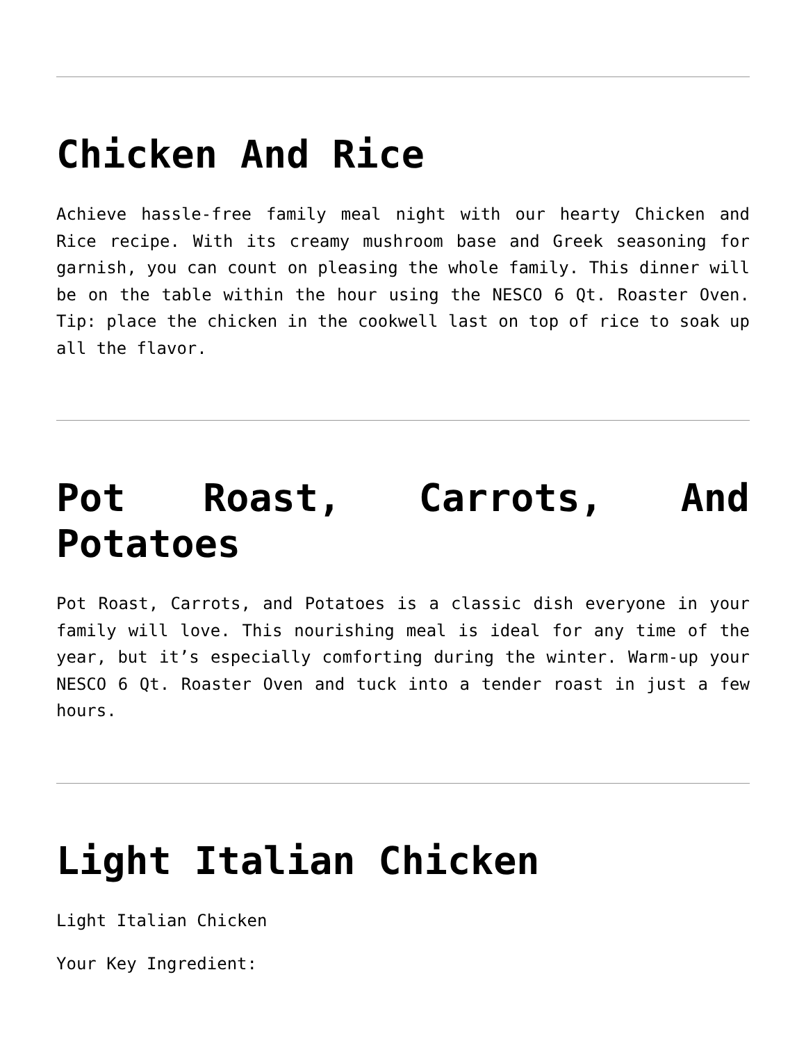Chicken And Rice
Achieve hassle-free family meal night with our hearty Chicken and Rice recipe. With its creamy mushroom base and Greek seasoning for garnish, you can count on pleasing the whole family. This dinner will be on the table within the hour using the NESCO 6 Qt. Roaster Oven. Tip: place the chicken in the cookwell last on top of rice to soak up all the flavor.
Pot Roast, Carrots, And Potatoes
Pot Roast, Carrots, and Potatoes is a classic dish everyone in your family will love. This nourishing meal is ideal for any time of the year, but it’s especially comforting during the winter. Warm-up your NESCO 6 Qt. Roaster Oven and tuck into a tender roast in just a few hours.
Light Italian Chicken
Light Italian Chicken
Your Key Ingredient: